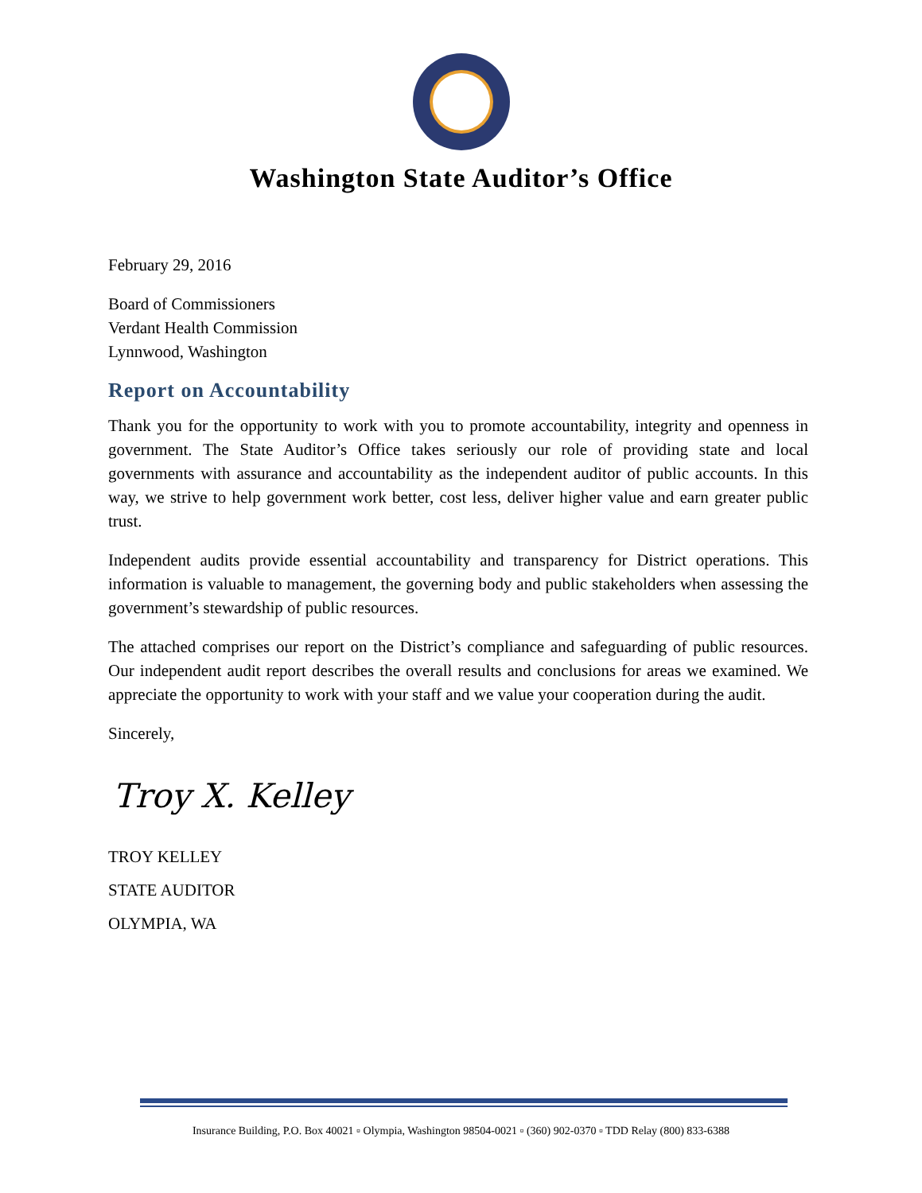Washington State Auditor’s Office
February 29, 2016
Board of Commissioners
Verdant Health Commission
Lynnwood, Washington
Report on Accountability
Thank you for the opportunity to work with you to promote accountability, integrity and openness in government. The State Auditor’s Office takes seriously our role of providing state and local governments with assurance and accountability as the independent auditor of public accounts. In this way, we strive to help government work better, cost less, deliver higher value and earn greater public trust.
Independent audits provide essential accountability and transparency for District operations. This information is valuable to management, the governing body and public stakeholders when assessing the government’s stewardship of public resources.
The attached comprises our report on the District’s compliance and safeguarding of public resources. Our independent audit report describes the overall results and conclusions for areas we examined. We appreciate the opportunity to work with your staff and we value your cooperation during the audit.
Sincerely,
Troy X. Kelley
TROY KELLEY
STATE AUDITOR
OLYMPIA, WA
Insurance Building, P.O. Box 40021 ▫ Olympia, Washington 98504-0021 ▫ (360) 902-0370 ▫ TDD Relay (800) 833-6388